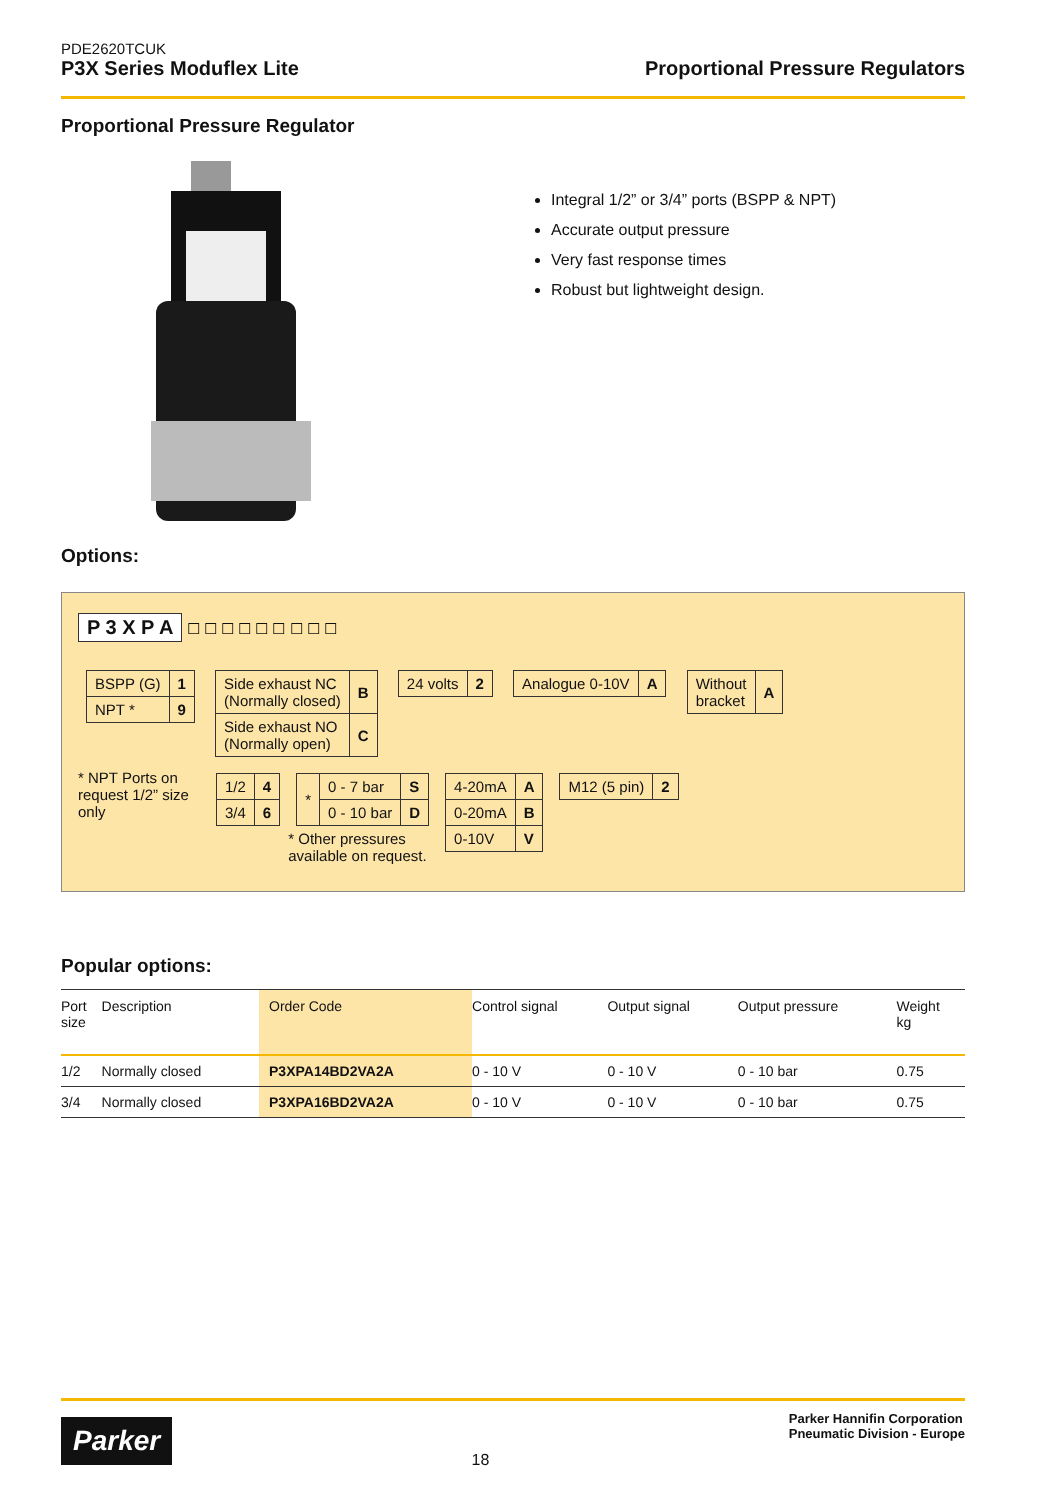PDE2620TCUK
P3X Series Moduflex Lite Proportional Pressure Regulators
Proportional Pressure Regulator
Integral 1/2” or 3/4” ports (BSPP & NPT)
Accurate output pressure
Very fast response times
Robust but lightweight design.
Options:
P 3 X P A
☐ ☐ ☐ ☐ ☐ ☐ ☐ ☐ ☐
| BSPP (G) | 1 |
| NPT * | 9 |
| Side exhaust NC (Normally closed) | B |
| Side exhaust NO (Normally open) | C |
| 24 volts | 2 |
| Analogue 0-10V | A |
| Without bracket | A |
* NPT Ports on request 1/2” size only
| 1/2 | 4 |
| 3/4 | 6 |
| * | 0 - 7 bar | S |
| | 0 - 10 bar | D |
* Other pressures
available on request.
| 4-20mA | A |
| 0-20mA | B |
| 0-10V | V |
| M12 (5 pin) | 2 |
Popular options:
| Port size | Description | Order Code | Control signal | Output signal | Output pressure | Weight kg |
| --- | --- | --- | --- | --- | --- | --- |
| 1/2 | Normally closed | P3XPA14BD2VA2A | 0 - 10 V | 0 - 10 V | 0 - 10 bar | 0.75 |
| 3/4 | Normally closed | P3XPA16BD2VA2A | 0 - 10 V | 0 - 10 V | 0 - 10 bar | 0.75 |
Parker
18
Parker Hannifin Corporation
Pneumatic Division - Europe